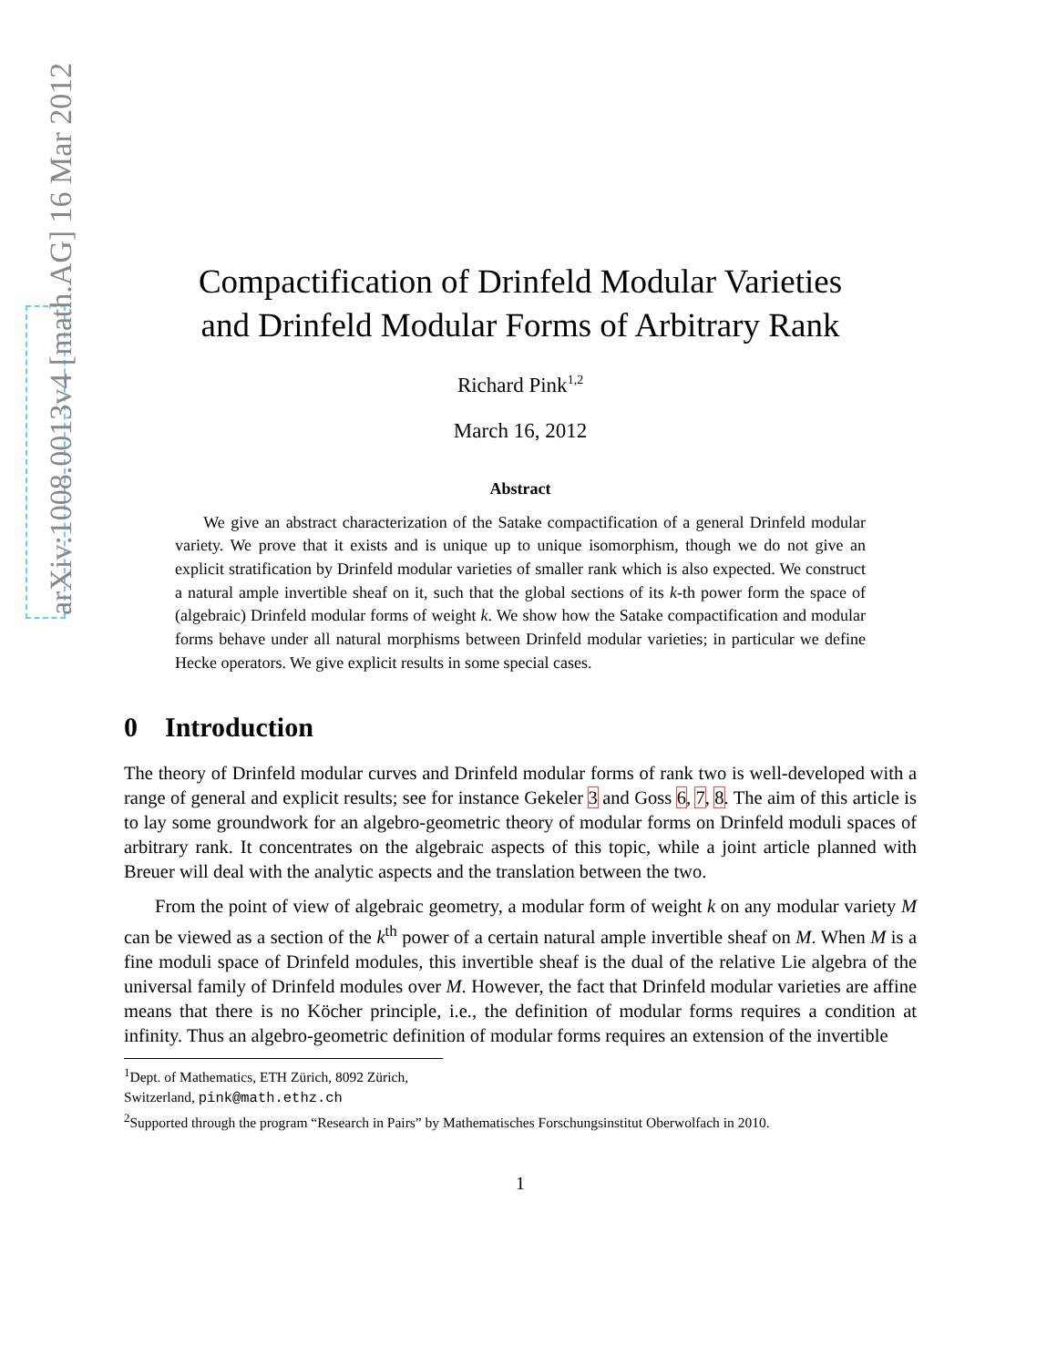arXiv:1008.0013v4 [math.AG] 16 Mar 2012
Compactification of Drinfeld Modular Varieties
and Drinfeld Modular Forms of Arbitrary Rank
Richard Pink<sup>1,2</sup>
March 16, 2012
Abstract
We give an abstract characterization of the Satake compactification of a general Drinfeld modular variety. We prove that it exists and is unique up to unique isomorphism, though we do not give an explicit stratification by Drinfeld modular varieties of smaller rank which is also expected. We construct a natural ample invertible sheaf on it, such that the global sections of its k-th power form the space of (algebraic) Drinfeld modular forms of weight k. We show how the Satake compactification and modular forms behave under all natural morphisms between Drinfeld modular varieties; in particular we define Hecke operators. We give explicit results in some special cases.
0 Introduction
The theory of Drinfeld modular curves and Drinfeld modular forms of rank two is well-developed with a range of general and explicit results; see for instance Gekeler 3 and Goss 6, 7, 8. The aim of this article is to lay some groundwork for an algebro-geometric theory of modular forms on Drinfeld moduli spaces of arbitrary rank. It concentrates on the algebraic aspects of this topic, while a joint article planned with Breuer will deal with the analytic aspects and the translation between the two.
From the point of view of algebraic geometry, a modular form of weight k on any modular variety M can be viewed as a section of the k<sup>th</sup> power of a certain natural ample invertible sheaf on M. When M is a fine moduli space of Drinfeld modules, this invertible sheaf is the dual of the relative Lie algebra of the universal family of Drinfeld modules over M. However, the fact that Drinfeld modular varieties are affine means that there is no Köcher principle, i.e., the definition of modular forms requires a condition at infinity. Thus an algebro-geometric definition of modular forms requires an extension of the invertible
<sup>1</sup> Dept. of Mathematics, ETH Zürich, 8092 Zürich, Switzerland, pink@math.ethz.ch
<sup>2</sup> Supported through the program “Research in Pairs” by Mathematisches Forschungsinstitut Oberwolfach in 2010.
1